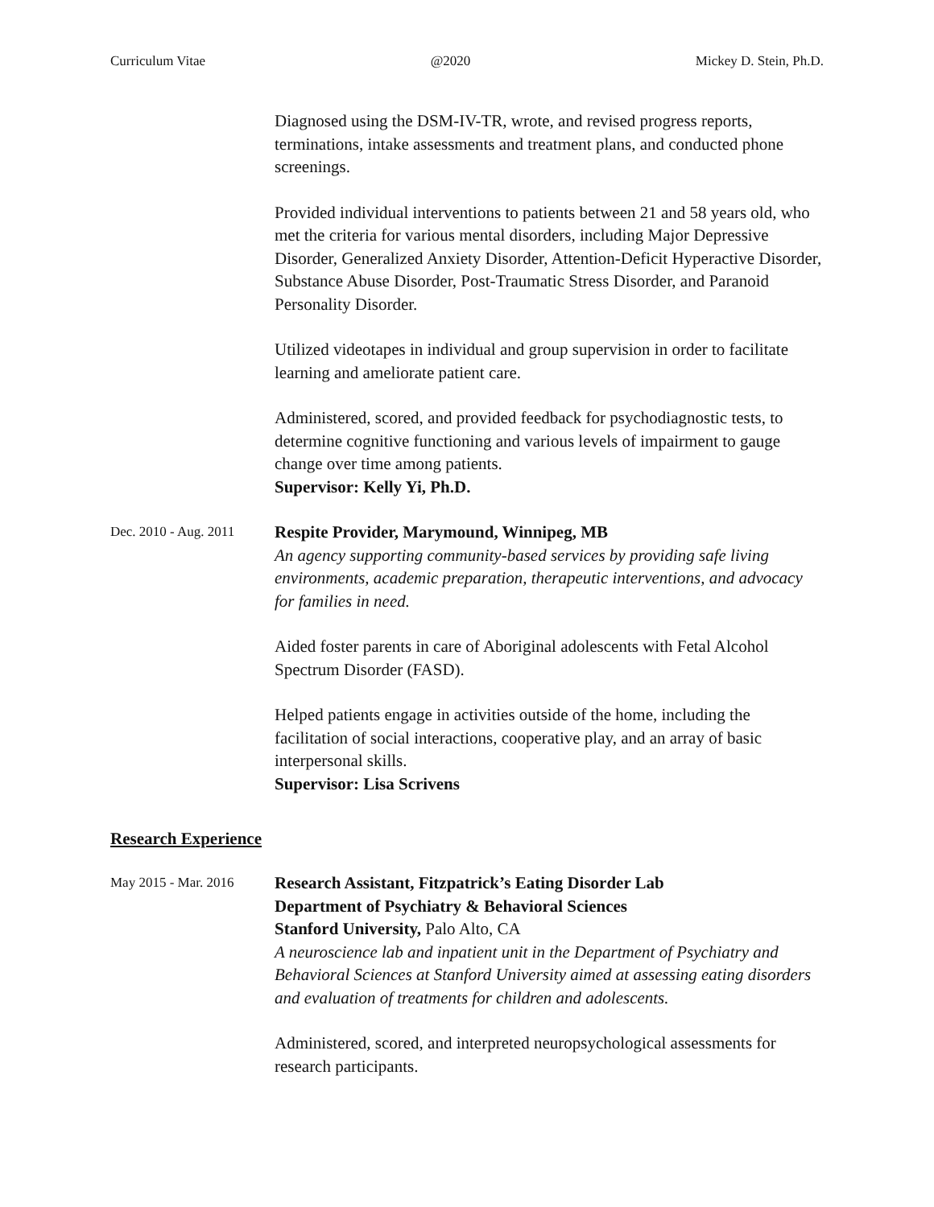Curriculum Vitae @2020 Mickey D. Stein, Ph.D.
Diagnosed using the DSM-IV-TR, wrote, and revised progress reports, terminations, intake assessments and treatment plans, and conducted phone screenings.
Provided individual interventions to patients between 21 and 58 years old, who met the criteria for various mental disorders, including Major Depressive Disorder, Generalized Anxiety Disorder, Attention-Deficit Hyperactive Disorder, Substance Abuse Disorder, Post-Traumatic Stress Disorder, and Paranoid Personality Disorder.
Utilized videotapes in individual and group supervision in order to facilitate learning and ameliorate patient care.
Administered, scored, and provided feedback for psychodiagnostic tests, to determine cognitive functioning and various levels of impairment to gauge change over time among patients.
Supervisor: Kelly Yi, Ph.D.
Dec. 2010 - Aug. 2011
Respite Provider, Marymound, Winnipeg, MB
An agency supporting community-based services by providing safe living environments, academic preparation, therapeutic interventions, and advocacy for families in need.
Aided foster parents in care of Aboriginal adolescents with Fetal Alcohol Spectrum Disorder (FASD).
Helped patients engage in activities outside of the home, including the facilitation of social interactions, cooperative play, and an array of basic interpersonal skills.
Supervisor: Lisa Scrivens
Research Experience
May 2015 - Mar. 2016
Research Assistant, Fitzpatrick’s Eating Disorder Lab
Department of Psychiatry & Behavioral Sciences
Stanford University, Palo Alto, CA
A neuroscience lab and inpatient unit in the Department of Psychiatry and Behavioral Sciences at Stanford University aimed at assessing eating disorders and evaluation of treatments for children and adolescents.
Administered, scored, and interpreted neuropsychological assessments for research participants.